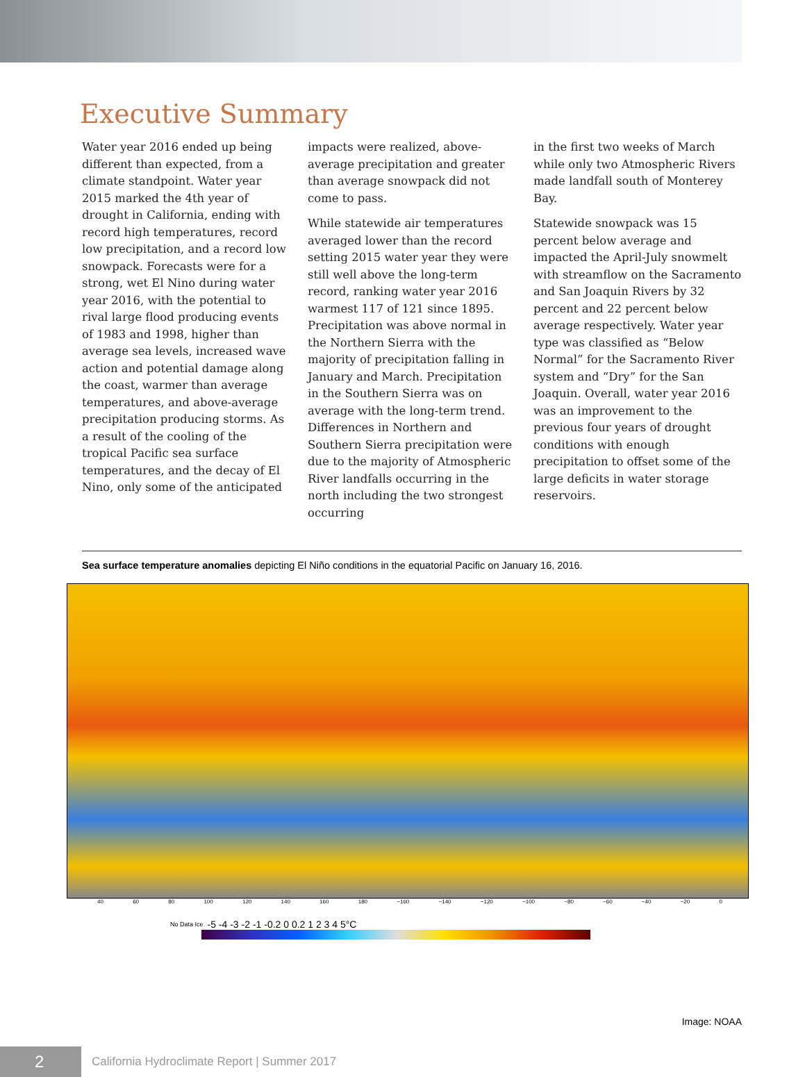Executive Summary
Water year 2016 ended up being different than expected, from a climate standpoint. Water year 2015 marked the 4th year of drought in California, ending with record high temperatures, record low precipitation, and a record low snowpack. Forecasts were for a strong, wet El Nino during water year 2016, with the potential to rival large flood producing events of 1983 and 1998, higher than average sea levels, increased wave action and potential damage along the coast, warmer than average temperatures, and above-average precipitation producing storms. As a result of the cooling of the tropical Pacific sea surface temperatures, and the decay of El Nino, only some of the anticipated
impacts were realized, above-average precipitation and greater than average snowpack did not come to pass.
While statewide air temperatures averaged lower than the record setting 2015 water year they were still well above the long-term record, ranking water year 2016 warmest 117 of 121 since 1895. Precipitation was above normal in the Northern Sierra with the majority of precipitation falling in January and March. Precipitation in the Southern Sierra was on average with the long-term trend. Differences in Northern and Southern Sierra precipitation were due to the majority of Atmospheric River landfalls occurring in the north including the two strongest occurring
in the first two weeks of March while only two Atmospheric Rivers made landfall south of Monterey Bay.
Statewide snowpack was 15 percent below average and impacted the April-July snowmelt with streamflow on the Sacramento and San Joaquin Rivers by 32 percent and 22 percent below average respectively. Water year type was classified as “Below Normal” for the Sacramento River system and “Dry” for the San Joaquin. Overall, water year 2016 was an improvement to the previous four years of drought conditions with enough precipitation to offset some of the large deficits in water storage reservoirs.
Sea surface temperature anomalies depicting El Niño conditions in the equatorial Pacific on January 16, 2016.
40 60 80 100 120 140 160 180 −160 −140 −120 −100 −80 −60 −40 −20 0
No Data Ice -5 -4 -3 -2 -1 -0.2 0 0.2 1 2 3 4 5°C
Image: NOAA
2
California Hydroclimate Report | Summer 2017